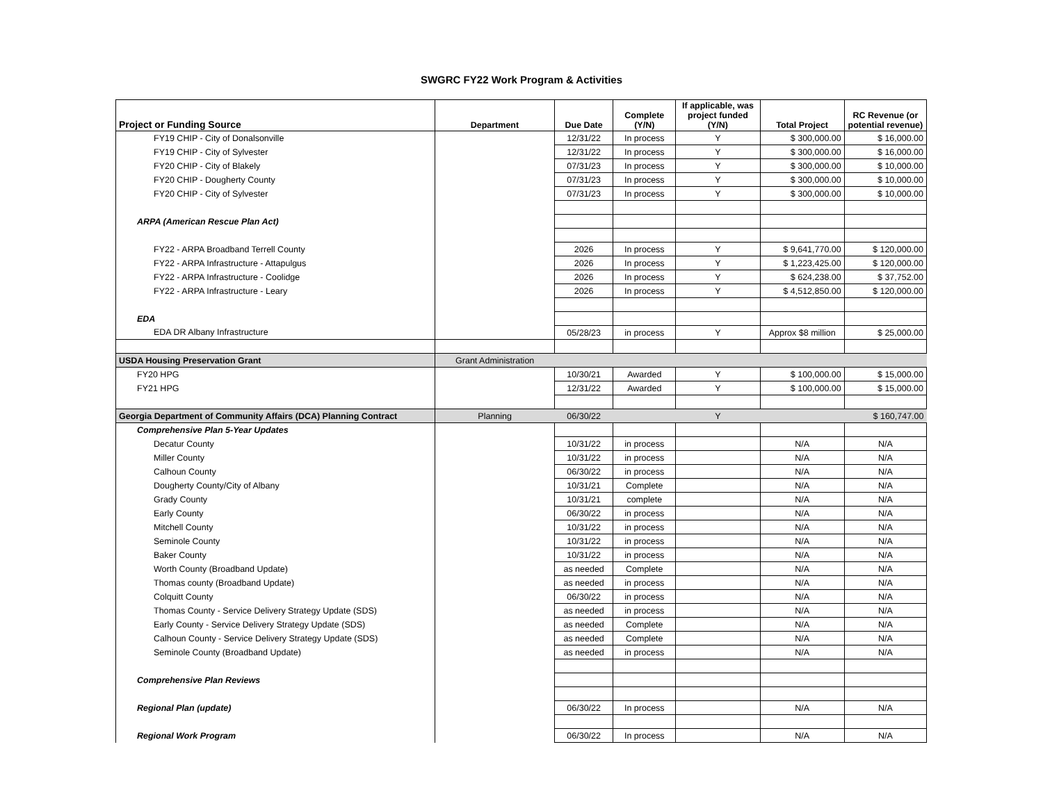SWGRC FY22 Work Program & Activities
| Project or Funding Source | Department | Due Date | Complete (Y/N) | If applicable, was project funded (Y/N) | Total Project | RC Revenue (or potential revenue) |
| --- | --- | --- | --- | --- | --- | --- |
| FY19 CHIP - City of Donalsonville | | 12/31/22 | In process | Y | $ 300,000.00 | $ 16,000.00 |
| FY19 CHIP - City of Sylvester | | 12/31/22 | In process | Y | $ 300,000.00 | $ 16,000.00 |
| FY20 CHIP - City of Blakely | | 07/31/23 | In process | Y | $ 300,000.00 | $ 10,000.00 |
| FY20 CHIP - Dougherty County | | 07/31/23 | In process | Y | $ 300,000.00 | $ 10,000.00 |
| FY20 CHIP - City of Sylvester | | 07/31/23 | In process | Y | $ 300,000.00 | $ 10,000.00 |
| ARPA (American Rescue Plan Act) | | | | | | |
| FY22 - ARPA Broadband Terrell County | | 2026 | In process | Y | $ 9,641,770.00 | $ 120,000.00 |
| FY22 - ARPA Infrastructure - Attapulgus | | 2026 | In process | Y | $ 1,223,425.00 | $ 120,000.00 |
| FY22 - ARPA Infrastructure - Coolidge | | 2026 | In process | Y | $ 624,238.00 | $ 37,752.00 |
| FY22 - ARPA Infrastructure - Leary | | 2026 | In process | Y | $ 4,512,850.00 | $ 120,000.00 |
| EDA | | | | | | |
| EDA DR Albany Infrastructure | | 05/28/23 | in process | Y | Approx $8 million | $ 25,000.00 |
| USDA Housing Preservation Grant | Grant Administration | | | | | |
| FY20 HPG | | 10/30/21 | Awarded | Y | $ 100,000.00 | $ 15,000.00 |
| FY21 HPG | | 12/31/22 | Awarded | Y | $ 100,000.00 | $ 15,000.00 |
| Georgia Department of Community Affairs (DCA) Planning Contract | Planning | 06/30/22 | | Y | | $ 160,747.00 |
| Comprehensive Plan 5-Year Updates | | | | | | |
| Decatur County | | 10/31/22 | in process | | N/A | N/A |
| Miller County | | 10/31/22 | in process | | N/A | N/A |
| Calhoun County | | 06/30/22 | in process | | N/A | N/A |
| Dougherty County/City of Albany | | 10/31/21 | Complete | | N/A | N/A |
| Grady County | | 10/31/21 | complete | | N/A | N/A |
| Early County | | 06/30/22 | in process | | N/A | N/A |
| Mitchell County | | 10/31/22 | in process | | N/A | N/A |
| Seminole County | | 10/31/22 | in process | | N/A | N/A |
| Baker County | | 10/31/22 | in process | | N/A | N/A |
| Worth County (Broadband Update) | | as needed | Complete | | N/A | N/A |
| Thomas county (Broadband Update) | | as needed | in process | | N/A | N/A |
| Colquitt County | | 06/30/22 | in process | | N/A | N/A |
| Thomas County - Service Delivery Strategy Update (SDS) | | as needed | in process | | N/A | N/A |
| Early County - Service Delivery Strategy Update (SDS) | | as needed | Complete | | N/A | N/A |
| Calhoun County - Service Delivery Strategy Update (SDS) | | as needed | Complete | | N/A | N/A |
| Seminole County (Broadband Update) | | as needed | in process | | N/A | N/A |
| Comprehensive Plan Reviews | | | | | | |
| Regional Plan (update) | | 06/30/22 | In process | | N/A | N/A |
| Regional Work Program | | 06/30/22 | In process | | N/A | N/A |